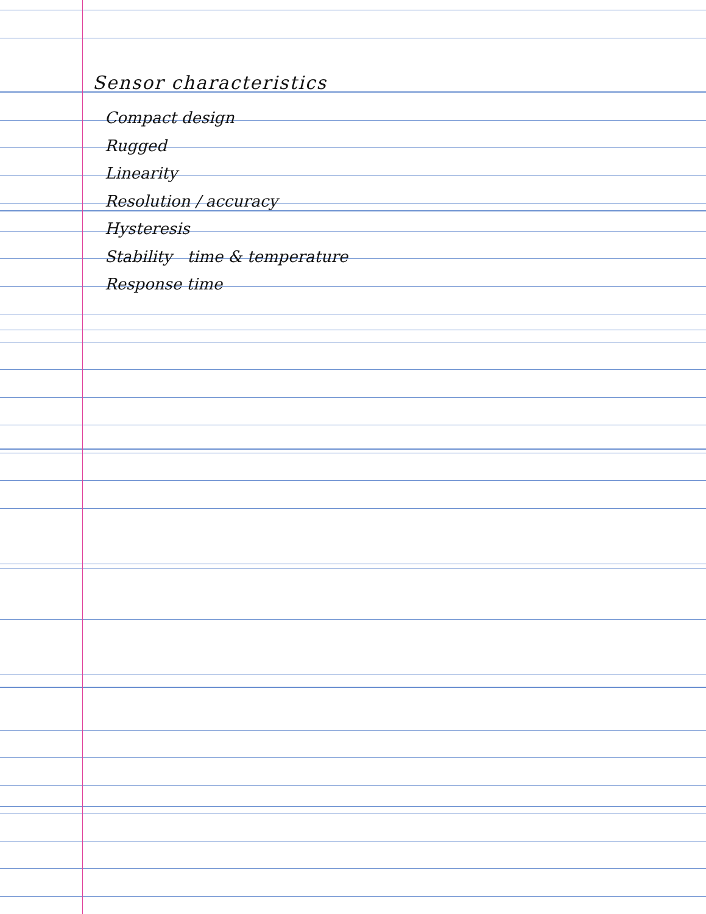Sensor characteristics
Compact design
Rugged
Linearity
Resolution / accuracy
Hysteresis
Stability time & temperature
Response time